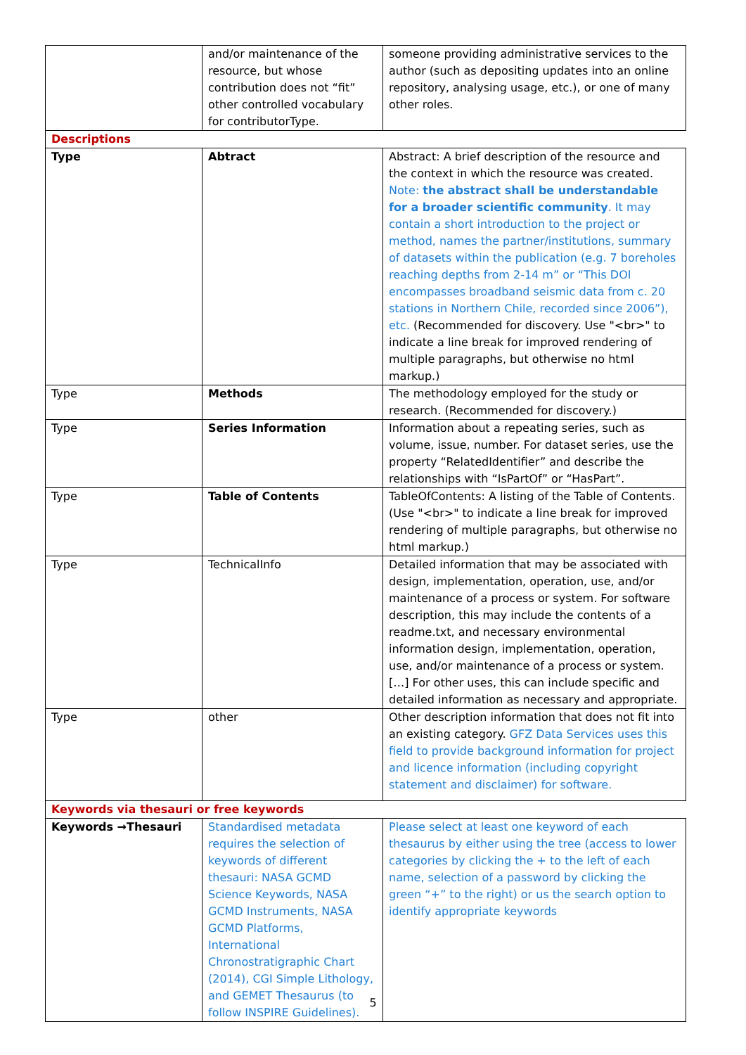| | and/or maintenance of the resource, but whose contribution does not “fit” other controlled vocabulary for contributorType. | someone providing administrative services to the author (such as depositing updates into an online repository, analysing usage, etc.), or one of many other roles. |
| Descriptions | | |
| Type | Abtract | Abstract: A brief description of the resource and the context in which the resource was created. Note: the abstract shall be understandable for a broader scientific community . It may contain a short introduction to the project or method, names the partner/institutions, summary of datasets within the publication (e.g. 7 boreholes reaching depths from 2-14 m” or “This DOI encompasses broadband seismic data from c. 20 stations in Northern Chile, recorded since 2006”), etc. (Recommended for discovery. Use "<br>" to indicate a line break for improved rendering of multiple paragraphs, but otherwise no html markup.) |
| Type | Methods | The methodology employed for the study or research. (Recommended for discovery.) |
| Type | Series Information | Information about a repeating series, such as volume, issue, number. For dataset series, use the property “RelatedIdentifier” and describe the relationships with “IsPartOf” or “HasPart”. |
| Type | Table of Contents | TableOfContents: A listing of the Table of Contents. (Use "<br>" to indicate a line break for improved rendering of multiple paragraphs, but otherwise no html markup.) |
| Type | TechnicalInfo | Detailed information that may be associated with design, implementation, operation, use, and/or maintenance of a process or system. For software description, this may include the contents of a readme.txt, and necessary environmental information design, implementation, operation, use, and/or maintenance of a process or system. […] For other uses, this can include specific and detailed information as necessary and appropriate. |
| Type | other | Other description information that does not fit into an existing category. GFZ Data Services uses this field to provide background information for project and licence information (including copyright statement and disclaimer) for software. |
| Keywords via thesauri or free keywords | | |
| Keywords →Thesauri | Standardised metadata requires the selection of keywords of different thesauri: NASA GCMD Science Keywords, NASA GCMD Instruments, NASA GCMD Platforms, International Chronostratigraphic Chart (2014), CGI Simple Lithology, and GEMET Thesaurus (to follow INSPIRE Guidelines). | Please select at least one keyword of each thesaurus by either using the tree (access to lower categories by clicking the + to the left of each name, selection of a password by clicking the green “+” to the right) or us the search option to identify appropriate keywords |
5